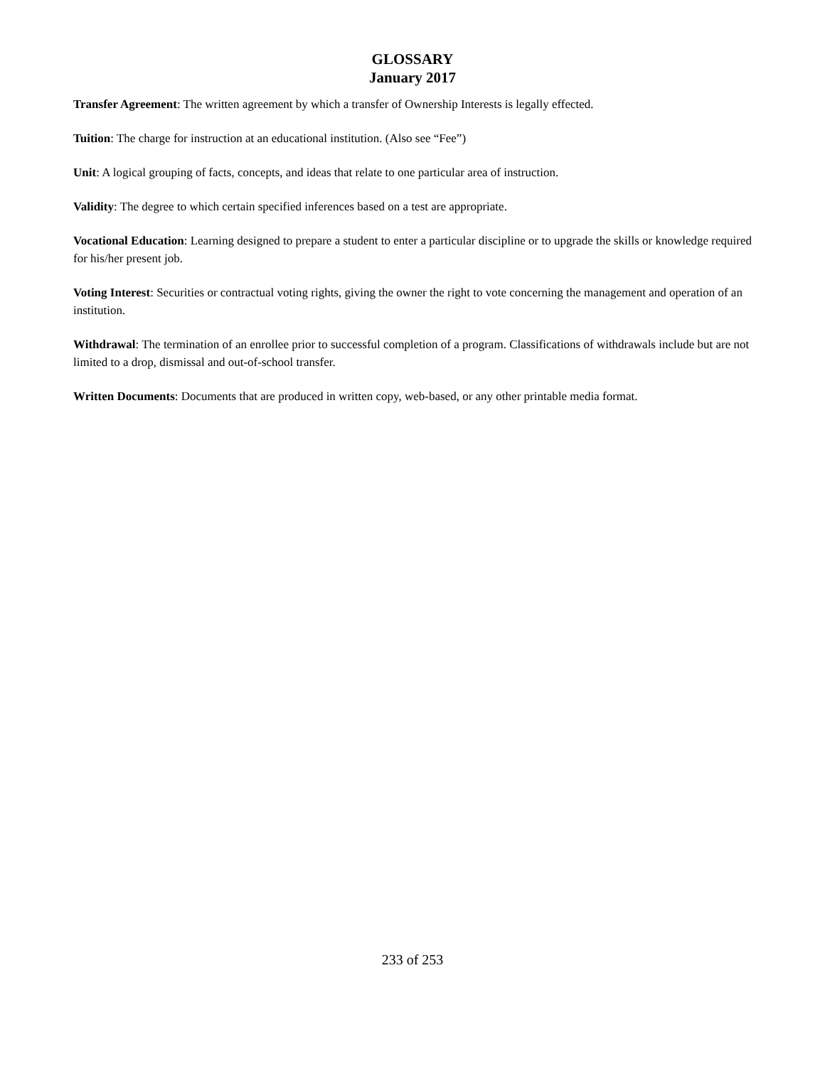GLOSSARY
January 2017
Transfer Agreement: The written agreement by which a transfer of Ownership Interests is legally effected.
Tuition: The charge for instruction at an educational institution. (Also see “Fee”)
Unit: A logical grouping of facts, concepts, and ideas that relate to one particular area of instruction.
Validity: The degree to which certain specified inferences based on a test are appropriate.
Vocational Education: Learning designed to prepare a student to enter a particular discipline or to upgrade the skills or knowledge required for his/her present job.
Voting Interest: Securities or contractual voting rights, giving the owner the right to vote concerning the management and operation of an institution.
Withdrawal: The termination of an enrollee prior to successful completion of a program. Classifications of withdrawals include but are not limited to a drop, dismissal and out-of-school transfer.
Written Documents: Documents that are produced in written copy, web-based, or any other printable media format.
233 of 253